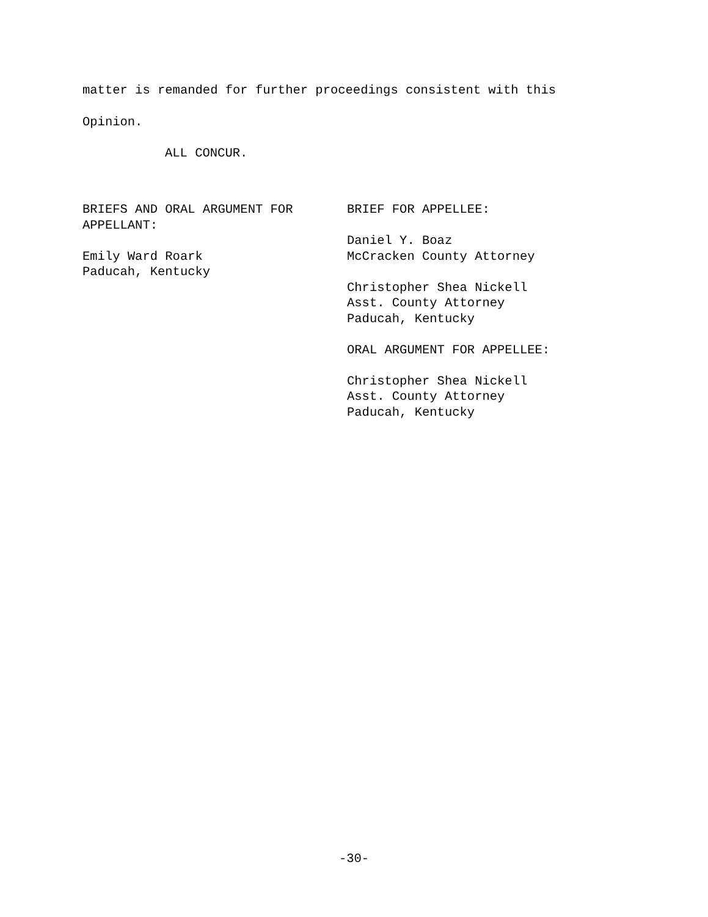matter is remanded for further proceedings consistent with this
Opinion.
ALL CONCUR.
BRIEFS AND ORAL ARGUMENT FOR
APPELLANT:
Emily Ward Roark
Paducah, Kentucky
BRIEF FOR APPELLEE:
Daniel Y. Boaz
McCracken County Attorney
Christopher Shea Nickell
Asst. County Attorney
Paducah, Kentucky
ORAL ARGUMENT FOR APPELLEE:
Christopher Shea Nickell
Asst. County Attorney
Paducah, Kentucky
-30-